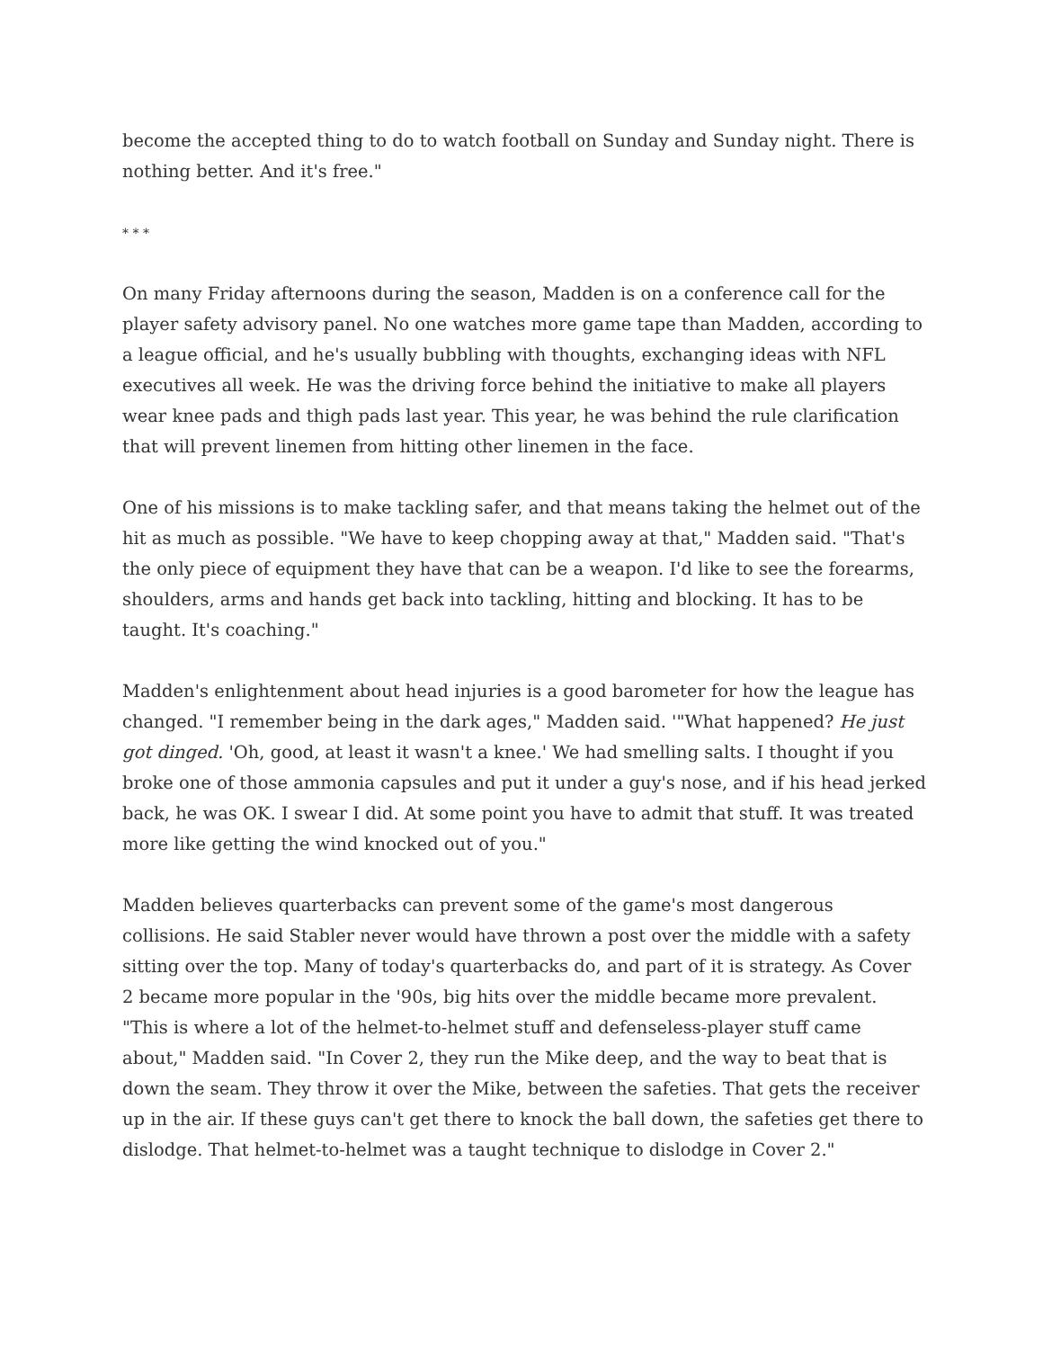become the accepted thing to do to watch football on Sunday and Sunday night. There is nothing better. And it's free."
* * *
On many Friday afternoons during the season, Madden is on a conference call for the player safety advisory panel. No one watches more game tape than Madden, according to a league official, and he's usually bubbling with thoughts, exchanging ideas with NFL executives all week. He was the driving force behind the initiative to make all players wear knee pads and thigh pads last year. This year, he was behind the rule clarification that will prevent linemen from hitting other linemen in the face.
One of his missions is to make tackling safer, and that means taking the helmet out of the hit as much as possible. "We have to keep chopping away at that," Madden said. "That's the only piece of equipment they have that can be a weapon. I'd like to see the forearms, shoulders, arms and hands get back into tackling, hitting and blocking. It has to be taught. It's coaching."
Madden's enlightenment about head injuries is a good barometer for how the league has changed. "I remember being in the dark ages," Madden said. '"What happened? He just got dinged. 'Oh, good, at least it wasn't a knee.' We had smelling salts. I thought if you broke one of those ammonia capsules and put it under a guy's nose, and if his head jerked back, he was OK. I swear I did. At some point you have to admit that stuff. It was treated more like getting the wind knocked out of you."
Madden believes quarterbacks can prevent some of the game's most dangerous collisions. He said Stabler never would have thrown a post over the middle with a safety sitting over the top. Many of today's quarterbacks do, and part of it is strategy. As Cover 2 became more popular in the '90s, big hits over the middle became more prevalent. "This is where a lot of the helmet-to-helmet stuff and defenseless-player stuff came about," Madden said. "In Cover 2, they run the Mike deep, and the way to beat that is down the seam. They throw it over the Mike, between the safeties. That gets the receiver up in the air. If these guys can't get there to knock the ball down, the safeties get there to dislodge. That helmet-to-helmet was a taught technique to dislodge in Cover 2."